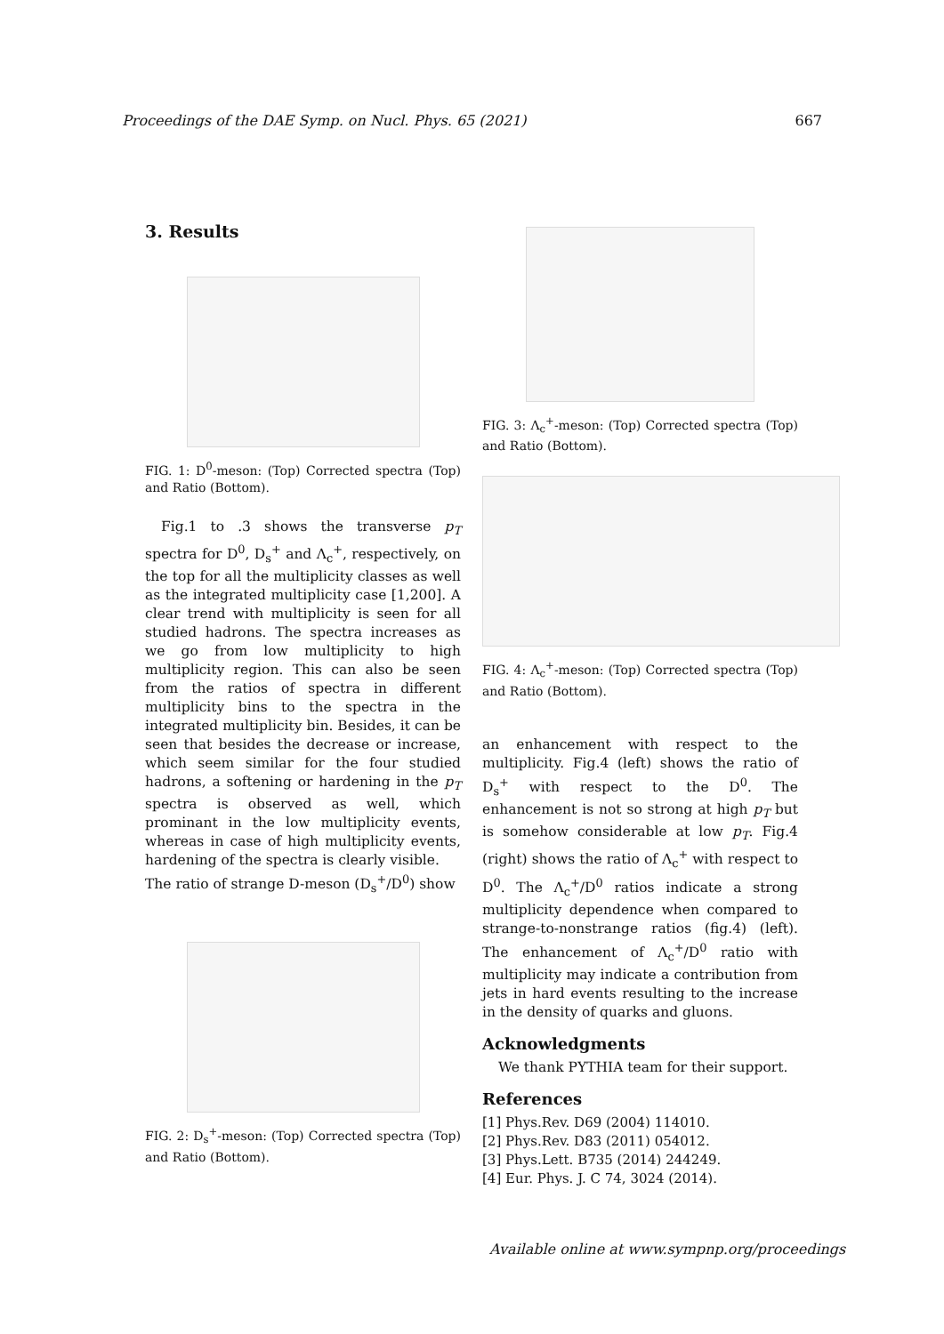Proceedings of the DAE Symp. on Nucl. Phys. 65 (2021) 667
3. Results
FIG. 1: D<sup>0</sup>-meson: (Top) Corrected spectra (Top) and Ratio (Bottom).
Fig.1 to .3 shows the transverse p<sub>T</sub> spectra for D<sup>0</sup>, D<sub>s</sub><sup>+</sup> and Λ<sub>c</sub><sup>+</sup>, respectively, on the top for all the multiplicity classes as well as the integrated multiplicity case [1,200]. A clear trend with multiplicity is seen for all studied hadrons. The spectra increases as we go from low multiplicity to high multiplicity region. This can also be seen from the ratios of spectra in different multiplicity bins to the spectra in the integrated multiplicity bin. Besides, it can be seen that besides the decrease or increase, which seem similar for the four studied hadrons, a softening or hardening in the p<sub>T</sub> spectra is observed as well, which prominant in the low multiplicity events, whereas in case of high multiplicity events, hardening of the spectra is clearly visible.
The ratio of strange D-meson (D<sub>s</sub><sup>+</sup>/D<sup>0</sup>) show
FIG. 2: D<sub>s</sub><sup>+</sup>-meson: (Top) Corrected spectra (Top) and Ratio (Bottom).
FIG. 3: Λ<sub>c</sub><sup>+</sup>-meson: (Top) Corrected spectra (Top) and Ratio (Bottom).
FIG. 4: Λ<sub>c</sub><sup>+</sup>-meson: (Top) Corrected spectra (Top) and Ratio (Bottom).
an enhancement with respect to the multiplicity. Fig.4 (left) shows the ratio of D<sub>s</sub><sup>+</sup> with respect to the D<sup>0</sup>. The enhancement is not so strong at high p<sub>T</sub> but is somehow considerable at low p<sub>T</sub>. Fig.4 (right) shows the ratio of Λ<sub>c</sub><sup>+</sup> with respect to D<sup>0</sup>. The Λ<sub>c</sub><sup>+</sup>/D<sup>0</sup> ratios indicate a strong multiplicity dependence when compared to strange-to-nonstrange ratios (fig.4) (left). The enhancement of Λ<sub>c</sub><sup>+</sup>/D<sup>0</sup> ratio with multiplicity may indicate a contribution from jets in hard events resulting to the increase in the density of quarks and gluons.
Acknowledgments
We thank PYTHIA team for their support.
References
[1] Phys.Rev. D69 (2004) 114010.
[2] Phys.Rev. D83 (2011) 054012.
[3] Phys.Lett. B735 (2014) 244249.
[4] Eur. Phys. J. C 74, 3024 (2014).
Available online at www.sympnp.org/proceedings